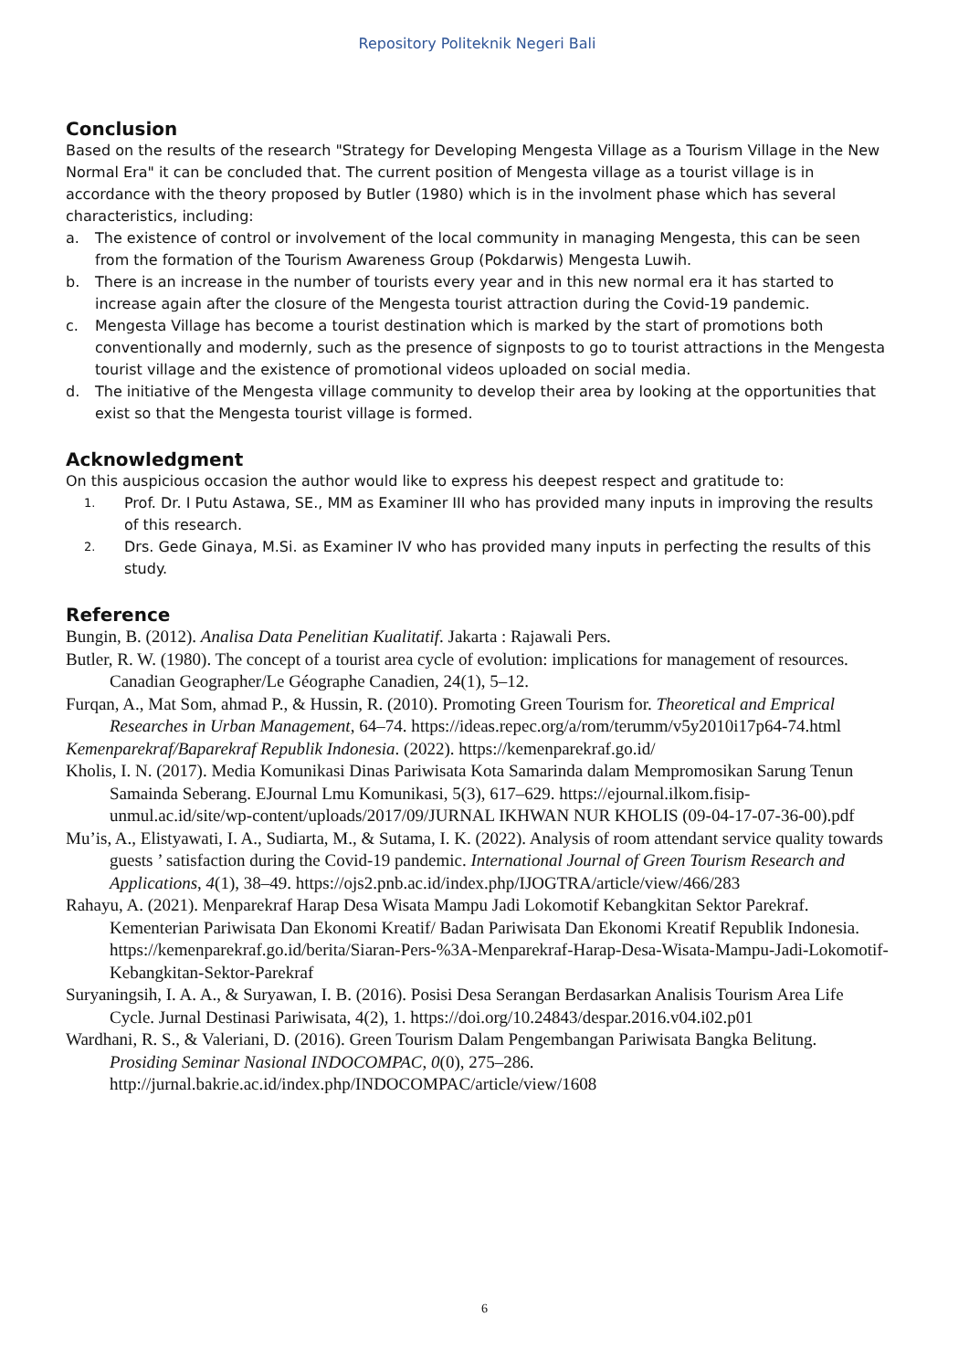Repository Politeknik Negeri Bali
Conclusion
Based on the results of the research "Strategy for Developing Mengesta Village as a Tourism Village in the New Normal Era" it can be concluded that. The current position of Mengesta village as a tourist village is in accordance with the theory proposed by Butler (1980) which is in the involment phase which has several characteristics, including:
a. The existence of control or involvement of the local community in managing Mengesta, this can be seen from the formation of the Tourism Awareness Group (Pokdarwis) Mengesta Luwih.
b. There is an increase in the number of tourists every year and in this new normal era it has started to increase again after the closure of the Mengesta tourist attraction during the Covid-19 pandemic.
c. Mengesta Village has become a tourist destination which is marked by the start of promotions both conventionally and modernly, such as the presence of signposts to go to tourist attractions in the Mengesta tourist village and the existence of promotional videos uploaded on social media.
d. The initiative of the Mengesta village community to develop their area by looking at the opportunities that exist so that the Mengesta tourist village is formed.
Acknowledgment
On this auspicious occasion the author would like to express his deepest respect and gratitude to:
1. Prof. Dr. I Putu Astawa, SE., MM as Examiner III who has provided many inputs in improving the results of this research.
2. Drs. Gede Ginaya, M.Si. as Examiner IV who has provided many inputs in perfecting the results of this study.
Reference
Bungin, B. (2012). Analisa Data Penelitian Kualitatif. Jakarta : Rajawali Pers.
Butler, R. W. (1980). The concept of a tourist area cycle of evolution: implications for management of resources. Canadian Geographer/Le Géographe Canadien, 24(1), 5–12.
Furqan, A., Mat Som, ahmad P., & Hussin, R. (2010). Promoting Green Tourism for. Theoretical and Emprical Researches in Urban Management, 64–74. https://ideas.repec.org/a/rom/terumm/v5y2010i17p64-74.html
Kemenparekraf/Baparekraf Republik Indonesia. (2022). https://kemenparekraf.go.id/
Kholis, I. N. (2017). Media Komunikasi Dinas Pariwisata Kota Samarinda dalam Mempromosikan Sarung Tenun Samainda Seberang. EJournal Lmu Komunikasi, 5(3), 617–629. https://ejournal.ilkom.fisip-unmul.ac.id/site/wp-content/uploads/2017/09/JURNAL IKHWAN NUR KHOLIS (09-04-17-07-36-00).pdf
Mu’is, A., Elistyawati, I. A., Sudiarta, M., & Sutama, I. K. (2022). Analysis of room attendant service quality towards guests ’ satisfaction during the Covid-19 pandemic. International Journal of Green Tourism Research and Applications, 4(1), 38–49. https://ojs2.pnb.ac.id/index.php/IJOGTRA/article/view/466/283
Rahayu, A. (2021). Menparekraf Harap Desa Wisata Mampu Jadi Lokomotif Kebangkitan Sektor Parekraf. Kementerian Pariwisata Dan Ekonomi Kreatif/ Badan Pariwisata Dan Ekonomi Kreatif Republik Indonesia. https://kemenparekraf.go.id/berita/Siaran-Pers-%3A-Menparekraf-Harap-Desa-Wisata-Mampu-Jadi-Lokomotif-Kebangkitan-Sektor-Parekraf
Suryaningsih, I. A. A., & Suryawan, I. B. (2016). Posisi Desa Serangan Berdasarkan Analisis Tourism Area Life Cycle. Jurnal Destinasi Pariwisata, 4(2), 1. https://doi.org/10.24843/despar.2016.v04.i02.p01
Wardhani, R. S., & Valeriani, D. (2016). Green Tourism Dalam Pengembangan Pariwisata Bangka Belitung. Prosiding Seminar Nasional INDOCOMPAC, 0(0), 275–286. http://jurnal.bakrie.ac.id/index.php/INDOCOMPAC/article/view/1608
6